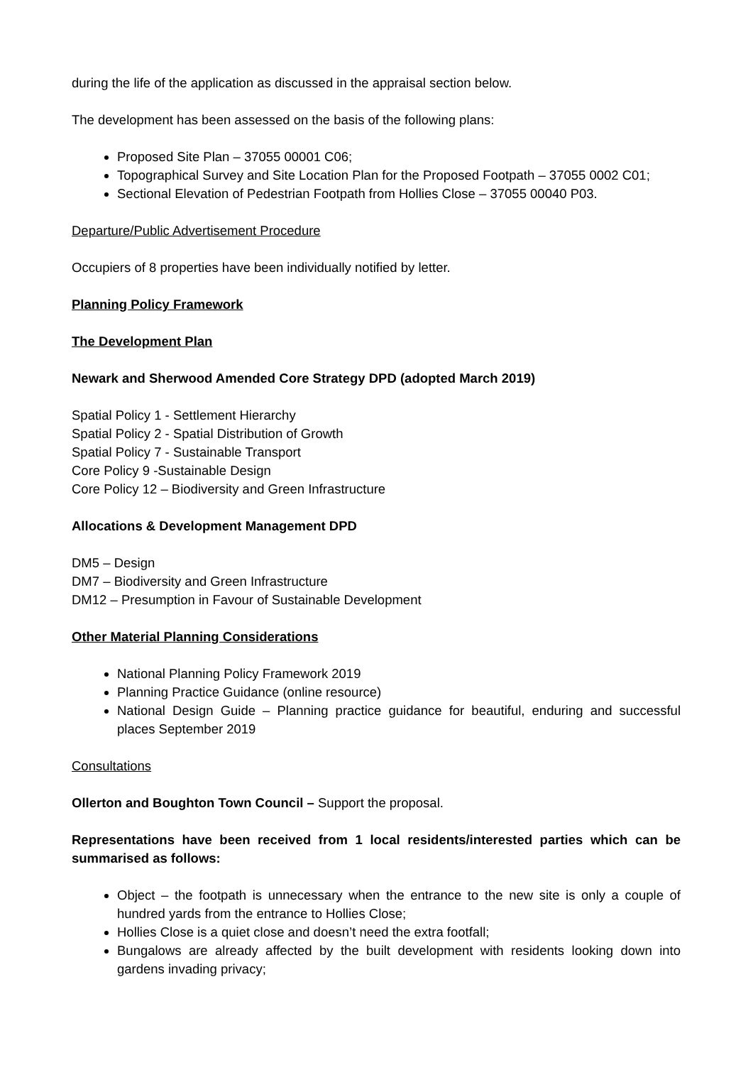during the life of the application as discussed in the appraisal section below.
The development has been assessed on the basis of the following plans:
Proposed Site Plan – 37055 00001 C06;
Topographical Survey and Site Location Plan for the Proposed Footpath – 37055 0002 C01;
Sectional Elevation of Pedestrian Footpath from Hollies Close – 37055 00040 P03.
Departure/Public Advertisement Procedure
Occupiers of 8 properties have been individually notified by letter.
Planning Policy Framework
The Development Plan
Newark and Sherwood Amended Core Strategy DPD (adopted March 2019)
Spatial Policy 1 - Settlement Hierarchy
Spatial Policy 2 - Spatial Distribution of Growth
Spatial Policy 7 - Sustainable Transport
Core Policy 9 -Sustainable Design
Core Policy 12 – Biodiversity and Green Infrastructure
Allocations & Development Management DPD
DM5 – Design
DM7 – Biodiversity and Green Infrastructure
DM12 – Presumption in Favour of Sustainable Development
Other Material Planning Considerations
National Planning Policy Framework 2019
Planning Practice Guidance (online resource)
National Design Guide – Planning practice guidance for beautiful, enduring and successful places September 2019
Consultations
Ollerton and Boughton Town Council – Support the proposal.
Representations have been received from 1 local residents/interested parties which can be summarised as follows:
Object – the footpath is unnecessary when the entrance to the new site is only a couple of hundred yards from the entrance to Hollies Close;
Hollies Close is a quiet close and doesn’t need the extra footfall;
Bungalows are already affected by the built development with residents looking down into gardens invading privacy;